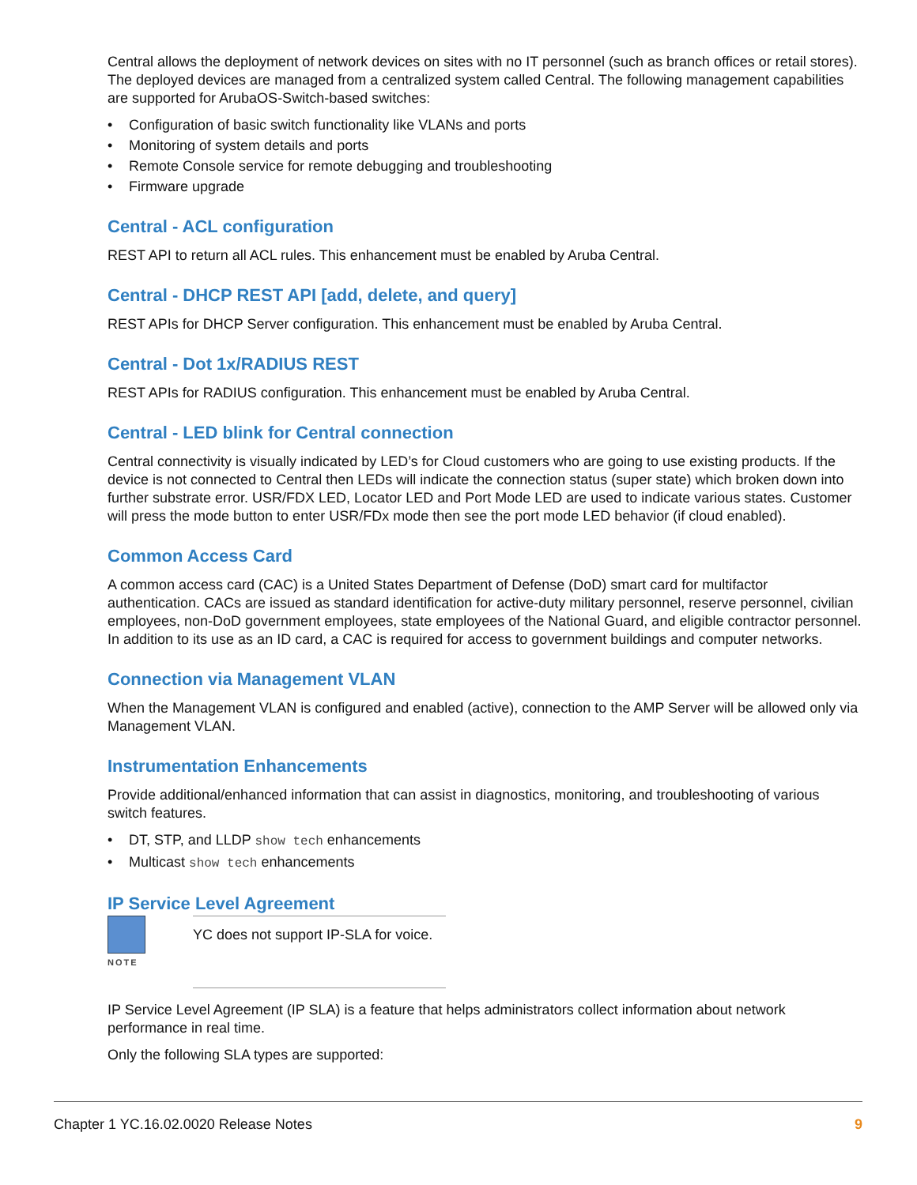Central allows the deployment of network devices on sites with no IT personnel (such as branch offices or retail stores). The deployed devices are managed from a centralized system called Central. The following management capabilities are supported for ArubaOS-Switch-based switches:
• Configuration of basic switch functionality like VLANs and ports
• Monitoring of system details and ports
• Remote Console service for remote debugging and troubleshooting
• Firmware upgrade
Central - ACL configuration
REST API to return all ACL rules. This enhancement must be enabled by Aruba Central.
Central - DHCP REST API [add, delete, and query]
REST APIs for DHCP Server configuration. This enhancement must be enabled by Aruba Central.
Central - Dot 1x/RADIUS REST
REST APIs for RADIUS configuration. This enhancement must be enabled by Aruba Central.
Central - LED blink for Central connection
Central connectivity is visually indicated by LED’s for Cloud customers who are going to use existing products. If the device is not connected to Central then LEDs will indicate the connection status (super state) which broken down into further substrate error. USR/FDX LED, Locator LED and Port Mode LED are used to indicate various states. Customer will press the mode button to enter USR/FDx mode then see the port mode LED behavior (if cloud enabled).
Common Access Card
A common access card (CAC) is a United States Department of Defense (DoD) smart card for multifactor authentication. CACs are issued as standard identification for active-duty military personnel, reserve personnel, civilian employees, non-DoD government employees, state employees of the National Guard, and eligible contractor personnel. In addition to its use as an ID card, a CAC is required for access to government buildings and computer networks.
Connection via Management VLAN
When the Management VLAN is configured and enabled (active), connection to the AMP Server will be allowed only via Management VLAN.
Instrumentation Enhancements
Provide additional/enhanced information that can assist in diagnostics, monitoring, and troubleshooting of various switch features.
• DT, STP, and LLDP show tech enhancements
• Multicast show tech enhancements
IP Service Level Agreement
NOTE
YC does not support IP-SLA for voice.
IP Service Level Agreement (IP SLA) is a feature that helps administrators collect information about network performance in real time.
Only the following SLA types are supported:
Chapter 1 YC.16.02.0020 Release Notes 9